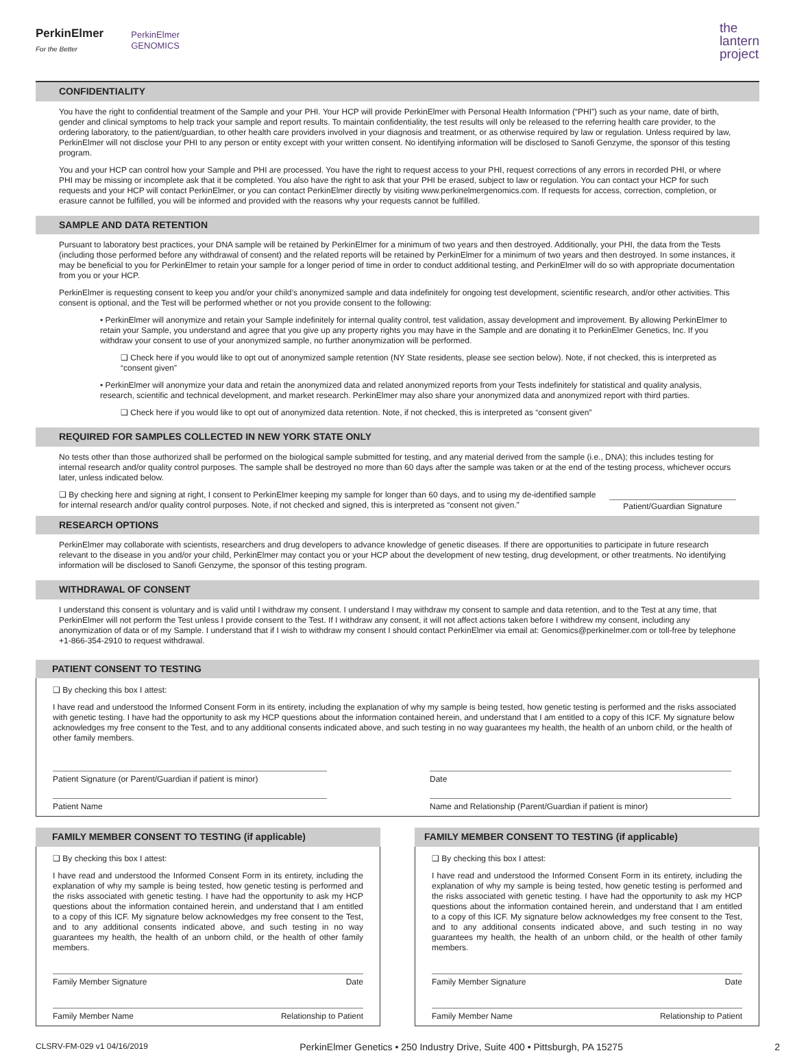PerkinElmer
For the Better
PerkinElmer
GENOMICS
the
lantern
project
CONFIDENTIALITY
You have the right to confidential treatment of the Sample and your PHI. Your HCP will provide PerkinElmer with Personal Health Information (“PHI”) such as your name, date of birth, gender and clinical symptoms to help track your sample and report results. To maintain confidentiality, the test results will only be released to the referring health care provider, to the ordering laboratory, to the patient/guardian, to other health care providers involved in your diagnosis and treatment, or as otherwise required by law or regulation. Unless required by law, PerkinElmer will not disclose your PHI to any person or entity except with your written consent. No identifying information will be disclosed to Sanofi Genzyme, the sponsor of this testing program.
You and your HCP can control how your Sample and PHI are processed. You have the right to request access to your PHI, request corrections of any errors in recorded PHI, or where PHI may be missing or incomplete ask that it be completed. You also have the right to ask that your PHI be erased, subject to law or regulation. You can contact your HCP for such requests and your HCP will contact PerkinElmer, or you can contact PerkinElmer directly by visiting www.perkinelmergenomics.com. If requests for access, correction, completion, or erasure cannot be fulfilled, you will be informed and provided with the reasons why your requests cannot be fulfilled.
SAMPLE AND DATA RETENTION
Pursuant to laboratory best practices, your DNA sample will be retained by PerkinElmer for a minimum of two years and then destroyed. Additionally, your PHI, the data from the Tests (including those performed before any withdrawal of consent) and the related reports will be retained by PerkinElmer for a minimum of two years and then destroyed. In some instances, it may be beneficial to you for PerkinElmer to retain your sample for a longer period of time in order to conduct additional testing, and PerkinElmer will do so with appropriate documentation from you or your HCP.
PerkinElmer is requesting consent to keep you and/or your child’s anonymized sample and data indefinitely for ongoing test development, scientific research, and/or other activities. This consent is optional, and the Test will be performed whether or not you provide consent to the following:
• PerkinElmer will anonymize and retain your Sample indefinitely for internal quality control, test validation, assay development and improvement. By allowing PerkinElmer to retain your Sample, you understand and agree that you give up any property rights you may have in the Sample and are donating it to PerkinElmer Genetics, Inc. If you withdraw your consent to use of your anonymized sample, no further anonymization will be performed.
❑ Check here if you would like to opt out of anonymized sample retention (NY State residents, please see section below). Note, if not checked, this is interpreted as “consent given”
• PerkinElmer will anonymize your data and retain the anonymized data and related anonymized reports from your Tests indefinitely for statistical and quality analysis, research, scientific and technical development, and market research. PerkinElmer may also share your anonymized data and anonymized report with third parties.
❑ Check here if you would like to opt out of anonymized data retention. Note, if not checked, this is interpreted as “consent given”
REQUIRED FOR SAMPLES COLLECTED IN NEW YORK STATE ONLY
No tests other than those authorized shall be performed on the biological sample submitted for testing, and any material derived from the sample (i.e., DNA); this includes testing for internal research and/or quality control purposes. The sample shall be destroyed no more than 60 days after the sample was taken or at the end of the testing process, whichever occurs later, unless indicated below.
❑ By checking here and signing at right, I consent to PerkinElmer keeping my sample for longer than 60 days, and to using my de-identified sample for internal research and/or quality control purposes. Note, if not checked and signed, this is interpreted as “consent not given.” Patient/Guardian Signature
RESEARCH OPTIONS
PerkinElmer may collaborate with scientists, researchers and drug developers to advance knowledge of genetic diseases. If there are opportunities to participate in future research relevant to the disease in you and/or your child, PerkinElmer may contact you or your HCP about the development of new testing, drug development, or other treatments. No identifying information will be disclosed to Sanofi Genzyme, the sponsor of this testing program.
WITHDRAWAL OF CONSENT
I understand this consent is voluntary and is valid until I withdraw my consent. I understand I may withdraw my consent to sample and data retention, and to the Test at any time, that PerkinElmer will not perform the Test unless I provide consent to the Test. If I withdraw any consent, it will not affect actions taken before I withdrew my consent, including any anonymization of data or of my Sample. I understand that if I wish to withdraw my consent I should contact PerkinElmer via email at: Genomics@perkinelmer.com or toll-free by telephone +1-866-354-2910 to request withdrawal.
PATIENT CONSENT TO TESTING
❑ By checking this box I attest:
I have read and understood the Informed Consent Form in its entirety, including the explanation of why my sample is being tested, how genetic testing is performed and the risks associated with genetic testing. I have had the opportunity to ask my HCP questions about the information contained herein, and understand that I am entitled to a copy of this ICF. My signature below acknowledges my free consent to the Test, and to any additional consents indicated above, and such testing in no way guarantees my health, the health of an unborn child, or the health of other family members.
Patient Signature (or Parent/Guardian if patient is minor)
Date
Patient Name Name and Relationship (Parent/Guardian if patient is minor)
FAMILY MEMBER CONSENT TO TESTING (if applicable)
❑ By checking this box I attest:
I have read and understood the Informed Consent Form in its entirety, including the explanation of why my sample is being tested, how genetic testing is performed and the risks associated with genetic testing. I have had the opportunity to ask my HCP questions about the information contained herein, and understand that I am entitled to a copy of this ICF. My signature below acknowledges my free consent to the Test, and to any additional consents indicated above, and such testing in no way guarantees my health, the health of an unborn child, or the health of other family members.
Family Member Signature Date
Family Member Name Relationship to Patient
FAMILY MEMBER CONSENT TO TESTING (if applicable)
❑ By checking this box I attest:
I have read and understood the Informed Consent Form in its entirety, including the explanation of why my sample is being tested, how genetic testing is performed and the risks associated with genetic testing. I have had the opportunity to ask my HCP questions about the information contained herein, and understand that I am entitled to a copy of this ICF. My signature below acknowledges my free consent to the Test, and to any additional consents indicated above, and such testing in no way guarantees my health, the health of an unborn child, or the health of other family members.
Family Member Signature Date
Family Member Name Relationship to Patient
CLSRV-FM-029 v1 04/16/2019 PerkinElmer Genetics • 250 Industry Drive, Suite 400 • Pittsburgh, PA 15275 2